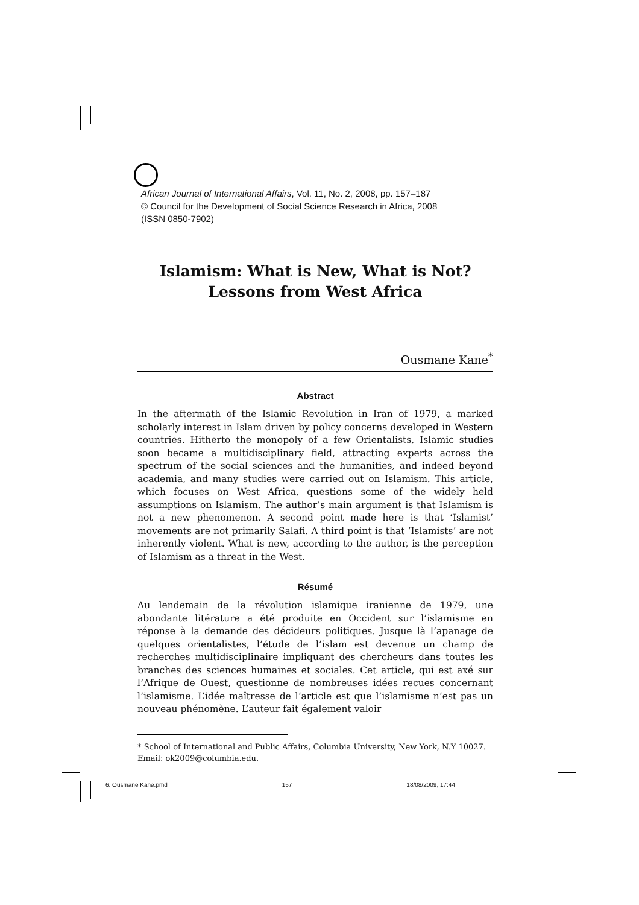African Journal of International Affairs, Vol. 11, No. 2, 2008, pp. 157–187
© Council for the Development of Social Science Research in Africa, 2008
(ISSN 0850-7902)
Islamism: What is New, What is Not?
Lessons from West Africa
Ousmane Kane<sup>*</sup>
Abstract
In the aftermath of the Islamic Revolution in Iran of 1979, a marked scholarly interest in Islam driven by policy concerns developed in Western countries. Hitherto the monopoly of a few Orientalists, Islamic studies soon became a multidisciplinary field, attracting experts across the spectrum of the social sciences and the humanities, and indeed beyond academia, and many studies were carried out on Islamism. This article, which focuses on West Africa, questions some of the widely held assumptions on Islamism. The author’s main argument is that Islamism is not a new phenomenon. A second point made here is that ‘Islamist’ movements are not primarily Salafi. A third point is that ‘Islamists’ are not inherently violent. What is new, according to the author, is the perception of Islamism as a threat in the West.
Résumé
Au lendemain de la révolution islamique iranienne de 1979, une abondante litérature a été produite en Occident sur l’islamisme en réponse à la demande des décideurs politiques. Jusque là l’apanage de quelques orientalistes, l’étude de l’islam est devenue un champ de recherches multidisciplinaire impliquant des chercheurs dans toutes les branches des sciences humaines et sociales. Cet article, qui est axé sur l’Afrique de Ouest, questionne de nombreuses idées recues concernant l’islamisme. L’idée maîtresse de l’article est que l’islamisme n’est pas un nouveau phénomène. L’auteur fait également valoir
* School of International and Public Affairs, Columbia University, New York, N.Y 10027. Email: ok2009@columbia.edu.
6. Ousmane Kane.pmd 157 18/08/2009, 17:44